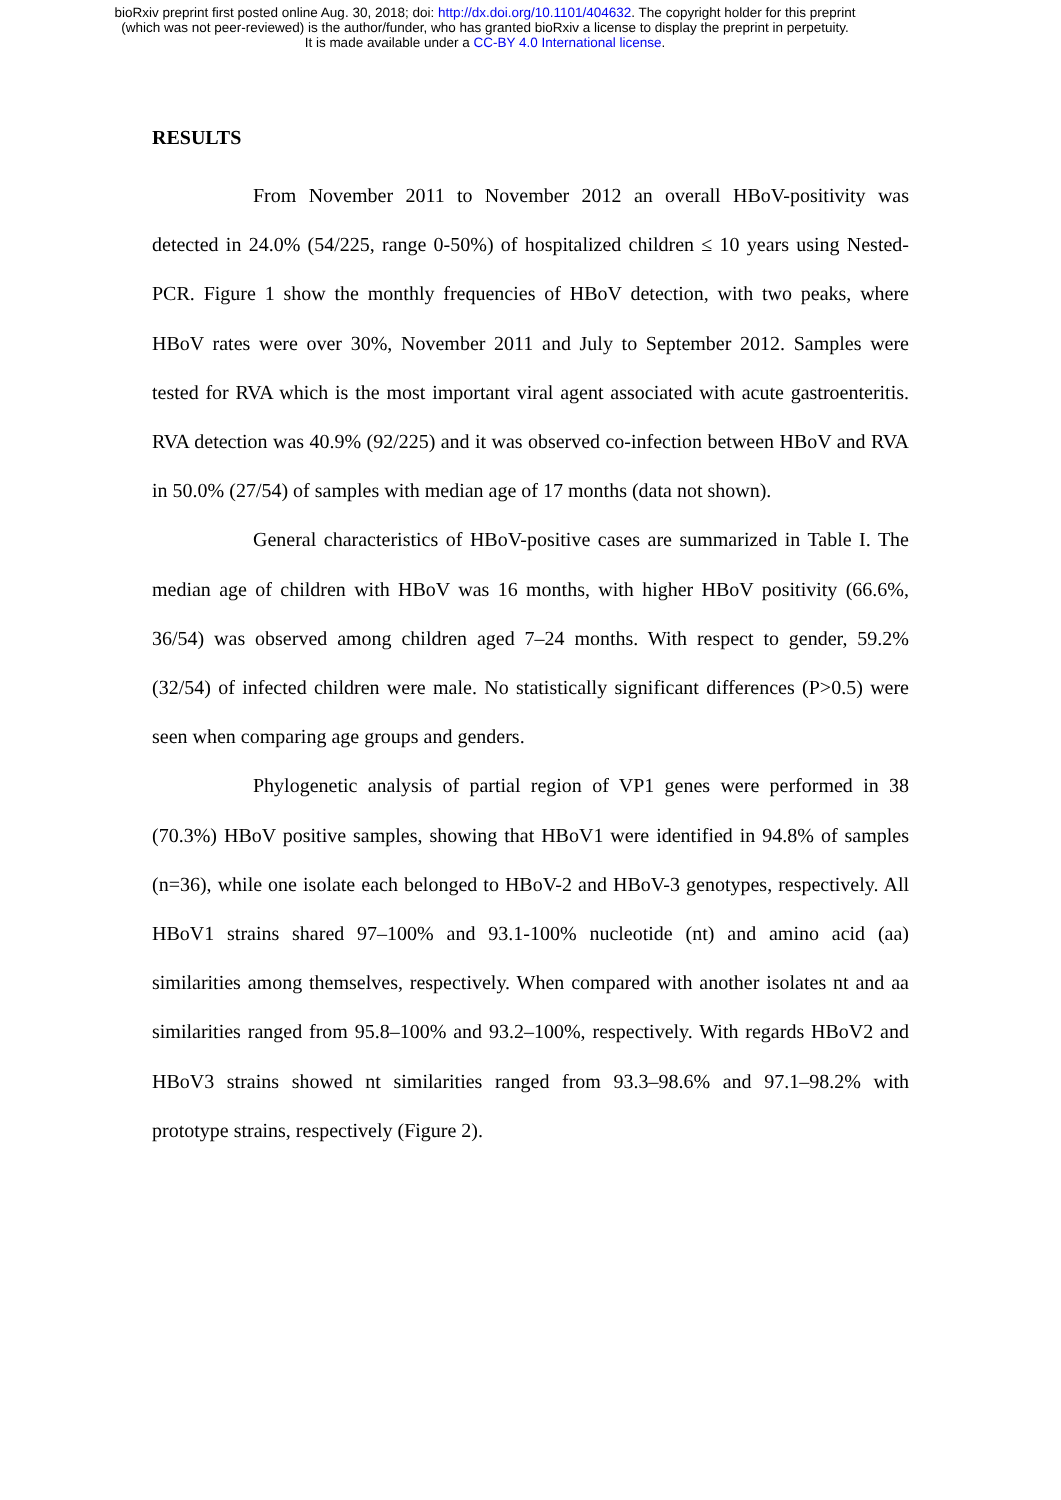bioRxiv preprint first posted online Aug. 30, 2018; doi: http://dx.doi.org/10.1101/404632. The copyright holder for this preprint
(which was not peer-reviewed) is the author/funder, who has granted bioRxiv a license to display the preprint in perpetuity.
It is made available under a CC-BY 4.0 International license.
RESULTS
From November 2011 to November 2012 an overall HBoV-positivity was detected in 24.0% (54/225, range 0-50%) of hospitalized children ≤ 10 years using Nested-PCR. Figure 1 show the monthly frequencies of HBoV detection, with two peaks, where HBoV rates were over 30%, November 2011 and July to September 2012. Samples were tested for RVA which is the most important viral agent associated with acute gastroenteritis. RVA detection was 40.9% (92/225) and it was observed co-infection between HBoV and RVA in 50.0% (27/54) of samples with median age of 17 months (data not shown).
General characteristics of HBoV-positive cases are summarized in Table I. The median age of children with HBoV was 16 months, with higher HBoV positivity (66.6%, 36/54) was observed among children aged 7–24 months. With respect to gender, 59.2% (32/54) of infected children were male. No statistically significant differences (P>0.5) were seen when comparing age groups and genders.
Phylogenetic analysis of partial region of VP1 genes were performed in 38 (70.3%) HBoV positive samples, showing that HBoV1 were identified in 94.8% of samples (n=36), while one isolate each belonged to HBoV-2 and HBoV-3 genotypes, respectively. All HBoV1 strains shared 97–100% and 93.1-100% nucleotide (nt) and amino acid (aa) similarities among themselves, respectively. When compared with another isolates nt and aa similarities ranged from 95.8–100% and 93.2–100%, respectively. With regards HBoV2 and HBoV3 strains showed nt similarities ranged from 93.3–98.6% and 97.1–98.2% with prototype strains, respectively (Figure 2).